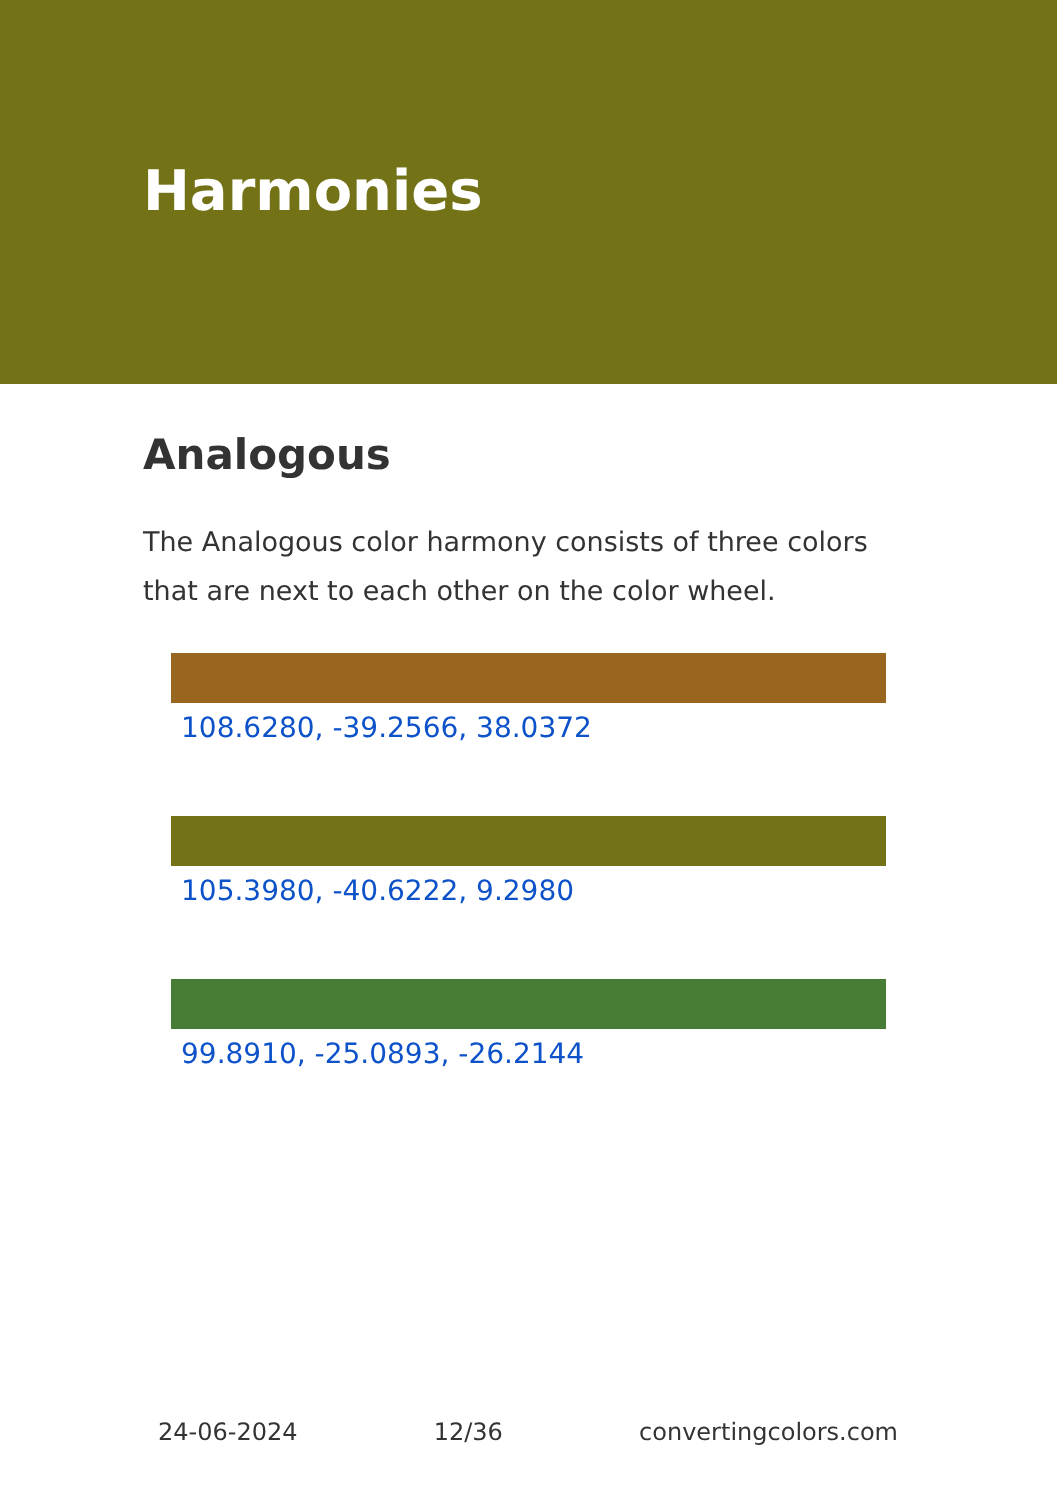Harmonies
Analogous
The Analogous color harmony consists of three colors that are next to each other on the color wheel.
108.6280, -39.2566, 38.0372
105.3980, -40.6222, 9.2980
99.8910, -25.0893, -26.2144
24-06-2024 12/36 convertingcolors.com